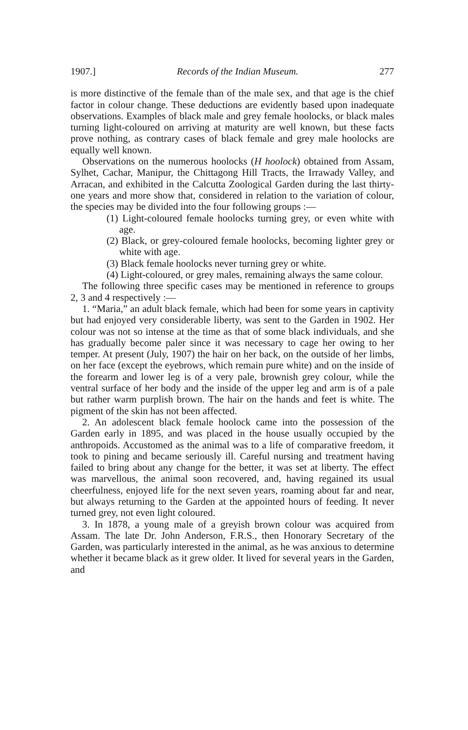1907.] Records of the Indian Museum. 277
is more distinctive of the female than of the male sex, and that age is the chief factor in colour change. These deductions are evidently based upon inadequate observations. Examples of black male and grey female hoolocks, or black males turning light-coloured on arriving at maturity are well known, but these facts prove nothing, as contrary cases of black female and grey male hoolocks are equally well known.
Observations on the numerous hoolocks (H hoolock) obtained from Assam, Sylhet, Cachar, Manipur, the Chittagong Hill Tracts, the Irrawady Valley, and Arracan, and exhibited in the Calcutta Zoological Garden during the last thirty-one years and more show that, considered in relation to the variation of colour, the species may be divided into the four following groups :—
(1) Light-coloured female hoolocks turning grey, or even white with age.
(2) Black, or grey-coloured female hoolocks, becoming lighter grey or white with age.
(3) Black female hoolocks never turning grey or white.
(4) Light-coloured, or grey males, remaining always the same colour.
The following three specific cases may be mentioned in reference to groups 2, 3 and 4 respectively :—
1. “Maria,” an adult black female, which had been for some years in captivity but had enjoyed very considerable liberty, was sent to the Garden in 1902. Her colour was not so intense at the time as that of some black individuals, and she has gradually become paler since it was necessary to cage her owing to her temper. At present (July, 1907) the hair on her back, on the outside of her limbs, on her face (except the eyebrows, which remain pure white) and on the inside of the forearm and lower leg is of a very pale, brownish grey colour, while the ventral surface of her body and the inside of the upper leg and arm is of a pale but rather warm purplish brown. The hair on the hands and feet is white. The pigment of the skin has not been affected.
2. An adolescent black female hoolock came into the possession of the Garden early in 1895, and was placed in the house usually occupied by the anthropoids. Accustomed as the animal was to a life of comparative freedom, it took to pining and became seriously ill. Careful nursing and treatment having failed to bring about any change for the better, it was set at liberty. The effect was marvellous, the animal soon recovered, and, having regained its usual cheerfulness, enjoyed life for the next seven years, roaming about far and near, but always returning to the Garden at the appointed hours of feeding. It never turned grey, not even light coloured.
3. In 1878, a young male of a greyish brown colour was acquired from Assam. The late Dr. John Anderson, F.R.S., then Honorary Secretary of the Garden, was particularly interested in the animal, as he was anxious to determine whether it became black as it grew older. It lived for several years in the Garden, and